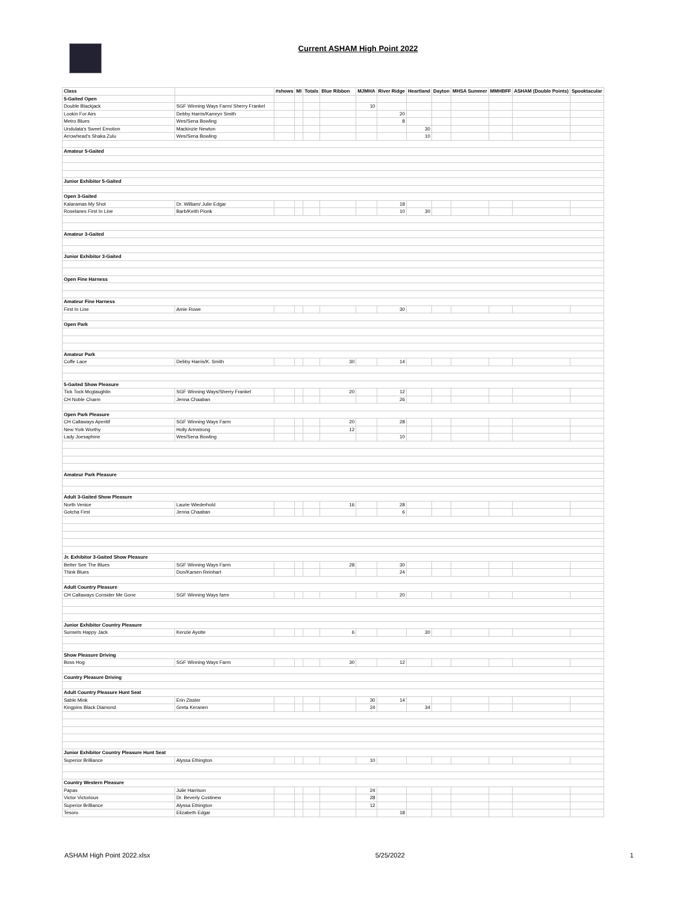Current ASHAM High Point 2022
| Class | | #shows | MI | Totals | Blue Ribbon | MJMHA | River Ridge | Heartland | Dayton | MHSA Summer | MMHBFF | ASHAM (Double Points) | Spooktacular |
| --- | --- | --- | --- | --- | --- | --- | --- | --- | --- | --- | --- | --- | --- |
| 5-Gaited Open | | | | | | | | | | | | | |
| Double Blackjack | SGF Winning Ways Farm/ Sherry Frankel | | | | | 10 | | | | | | | |
| Lookin For Airs | Debby Harris/Kamryn Smith | | | | | | 20 | | | | | | |
| Metro Blues | Wes/Sena Bowling | | | | | | 8 | | | | | | |
| Undulata's Sweet Emotion | Mackinzie Newton | | | | | | | 30 | | | | | |
| Arrowhead's Shaka Zulu | Wes/Sena Bowling | | | | | | | 10 | | | | | |
| Amateur 5-Gaited | | | | | | | | | | | | | |
| Junior Exhibitor 5-Gaited | | | | | | | | | | | | | |
| Open 3-Gaited | | | | | | | | | | | | | |
| Kalaramas My Shot | Dr. William/ Julie Edgar | | | | | | 18 | | | | | | |
| Roselanes First In Line | Barb/Keith Pionk | | | | | | 10 | 30 | | | | | |
| Amateur 3-Gaited | | | | | | | | | | | | | |
| Junior Exhibitor 3-Gaited | | | | | | | | | | | | | |
| Open Fine Harness | | | | | | | | | | | | | |
| Amateur Fine Harness | | | | | | | | | | | | | |
| First In Line | Amie Rowe | | | | | | 30 | | | | | | |
| Open Park | | | | | | | | | | | | | |
| Amateur Park | | | | | | | | | | | | | |
| Coffe Lace | Debby Harris/K. Smith | | | | 30 | | 14 | | | | | | |
| 5-Gaited Show Pleasure | | | | | | | | | | | | | |
| Tick Tock Mcglaughlin | SGF Winning Ways/Sherry Frankel | | | | 20 | | 12 | | | | | | |
| CH Noble Charm | Jenna Chaaban | | | | | | 26 | | | | | | |
| Open Park Pleasure | | | | | | | | | | | | | |
| CH Callaways Aperitif | SGF Winning Ways Farm | | | | 20 | | 28 | | | | | | |
| New York Worthy | Holly Armstrong | | | | 12 | | | | | | | | |
| Lady Joesaphine | Wes/Sena Bowling | | | | | | 10 | | | | | | |
| Amateur Park Pleasure | | | | | | | | | | | | | |
| Adult 3-Gaited Show Pleasure | | | | | | | | | | | | | |
| North Venice | Laurie Wiederhold | | | | 16 | | 28 | | | | | | |
| Gotcha First | Jenna Chaaban | | | | | | 6 | | | | | | |
| Jr. Exhibitor 3-Gaited Show Pleasure | | | | | | | | | | | | | |
| Better See The Blues | SGF Winning Ways Farm | | | | 28 | | 30 | | | | | | |
| Think Blues | Don/Karsen Reinhart | | | | | | 24 | | | | | | |
| Adult Country Pleasure | | | | | | | | | | | | | |
| CH Callaways Consider Me Gone | SGF Winning Ways farm | | | | | | 20 | | | | | | |
| Junior Exhibitor Country Pleasure | | | | | | | | | | | | | |
| Sunsets Happy Jack | Kenzie Ayotte | | | | 6 | | | 30 | | | | | |
| Show Pleasure Driving | | | | | | | | | | | | | |
| Boss Hog | SGF Winning Ways Farm | | | | 30 | | 12 | | | | | | |
| Country Pleasure Driving | | | | | | | | | | | | | |
| Adult Country Pleasure Hunt Seat | | | | | | | | | | | | | |
| Sable Mink | Erin Zissler | | | | | 30 | 14 | | | | | | |
| Kingpins Black Diamond | Greta Keranen | | | | | 24 | | 34 | | | | | |
| Junior Exhibitor Country Pleasure Hunt Seat | | | | | | | | | | | | | |
| Superior Brilliance | Alyssa Ethington | | | | | 10 | | | | | | | |
| Country Western Pleasure | | | | | | | | | | | | | |
| Papas | Julie Harrison | | | | | 24 | | | | | | | |
| Victor Victorious | Dr. Beverly Costinew | | | | | 28 | | | | | | | |
| Superior Brilliance | Alyssa Ethington | | | | | 12 | | | | | | | |
| Tesoro | Elizabeth Edgar | | | | | | 18 | | | | | | |
ASHAM High Point 2022.xlsx 5/25/2022 1